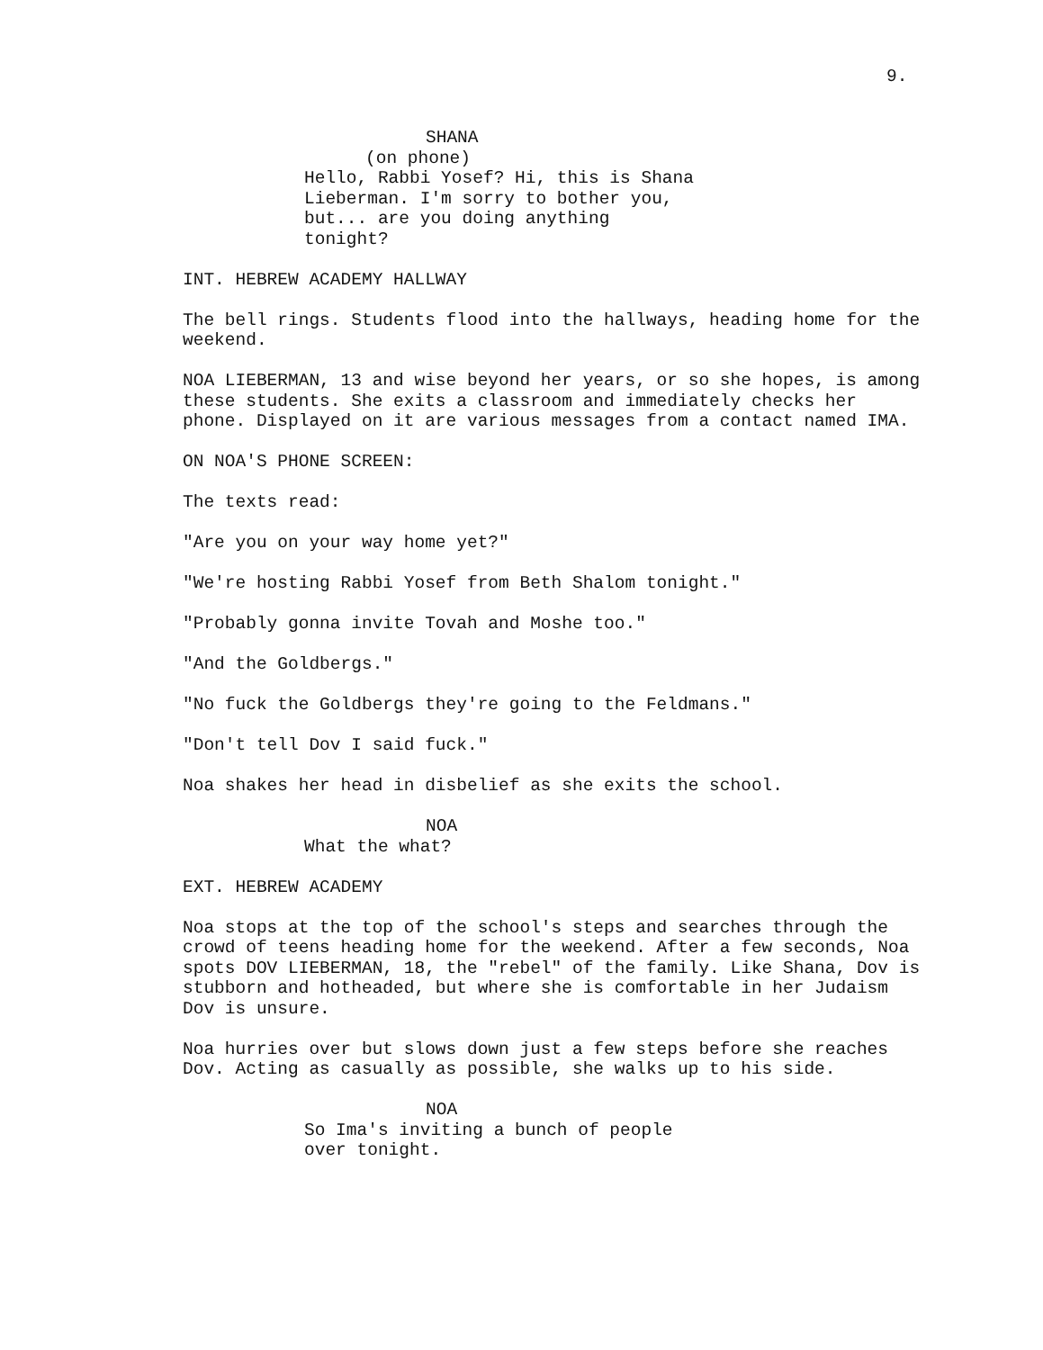9.
SHANA
(on phone)
Hello, Rabbi Yosef? Hi, this is Shana Lieberman. I'm sorry to bother you, but... are you doing anything tonight?
INT. HEBREW ACADEMY HALLWAY
The bell rings. Students flood into the hallways, heading home for the weekend.
NOA LIEBERMAN, 13 and wise beyond her years, or so she hopes, is among these students. She exits a classroom and immediately checks her phone. Displayed on it are various messages from a contact named IMA.
ON NOA'S PHONE SCREEN:
The texts read:
"Are you on your way home yet?"
"We're hosting Rabbi Yosef from Beth Shalom tonight."
"Probably gonna invite Tovah and Moshe too."
"And the Goldbergs."
"No fuck the Goldbergs they're going to the Feldmans."
"Don't tell Dov I said fuck."
Noa shakes her head in disbelief as she exits the school.
NOA
What the what?
EXT. HEBREW ACADEMY
Noa stops at the top of the school's steps and searches through the crowd of teens heading home for the weekend. After a few seconds, Noa spots DOV LIEBERMAN, 18, the "rebel" of the family. Like Shana, Dov is stubborn and hotheaded, but where she is comfortable in her Judaism Dov is unsure.
Noa hurries over but slows down just a few steps before she reaches Dov. Acting as casually as possible, she walks up to his side.
NOA
So Ima's inviting a bunch of people over tonight.